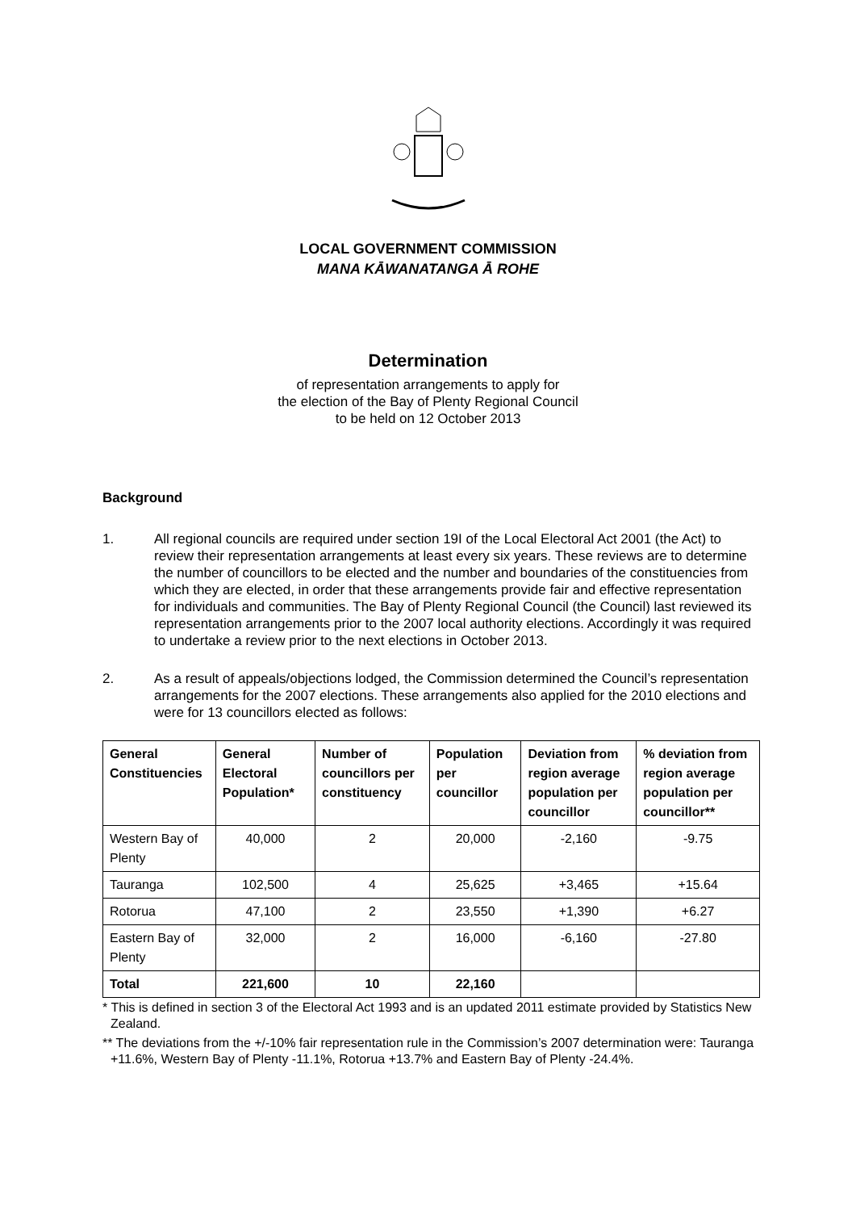LOCAL GOVERNMENT COMMISSION
MANA KĀWANATANGA Ā ROHE
Determination
of representation arrangements to apply for
the election of the Bay of Plenty Regional Council
to be held on 12 October 2013
Background
1. All regional councils are required under section 19I of the Local Electoral Act 2001 (the Act) to review their representation arrangements at least every six years. These reviews are to determine the number of councillors to be elected and the number and boundaries of the constituencies from which they are elected, in order that these arrangements provide fair and effective representation for individuals and communities. The Bay of Plenty Regional Council (the Council) last reviewed its representation arrangements prior to the 2007 local authority elections. Accordingly it was required to undertake a review prior to the next elections in October 2013.
2. As a result of appeals/objections lodged, the Commission determined the Council’s representation arrangements for the 2007 elections. These arrangements also applied for the 2010 elections and were for 13 councillors elected as follows:
| General Constituencies | General Electoral Population* | Number of councillors per constituency | Population per councillor | Deviation from region average population per councillor | % deviation from region average population per councillor** |
| --- | --- | --- | --- | --- | --- |
| Western Bay of Plenty | 40,000 | 2 | 20,000 | -2,160 | -9.75 |
| Tauranga | 102,500 | 4 | 25,625 | +3,465 | +15.64 |
| Rotorua | 47,100 | 2 | 23,550 | +1,390 | +6.27 |
| Eastern Bay of Plenty | 32,000 | 2 | 16,000 | -6,160 | -27.80 |
| Total | 221,600 | 10 | 22,160 | | |
* This is defined in section 3 of the Electoral Act 1993 and is an updated 2011 estimate provided by Statistics New Zealand.
** The deviations from the +/-10% fair representation rule in the Commission’s 2007 determination were: Tauranga +11.6%, Western Bay of Plenty -11.1%, Rotorua +13.7% and Eastern Bay of Plenty -24.4%.